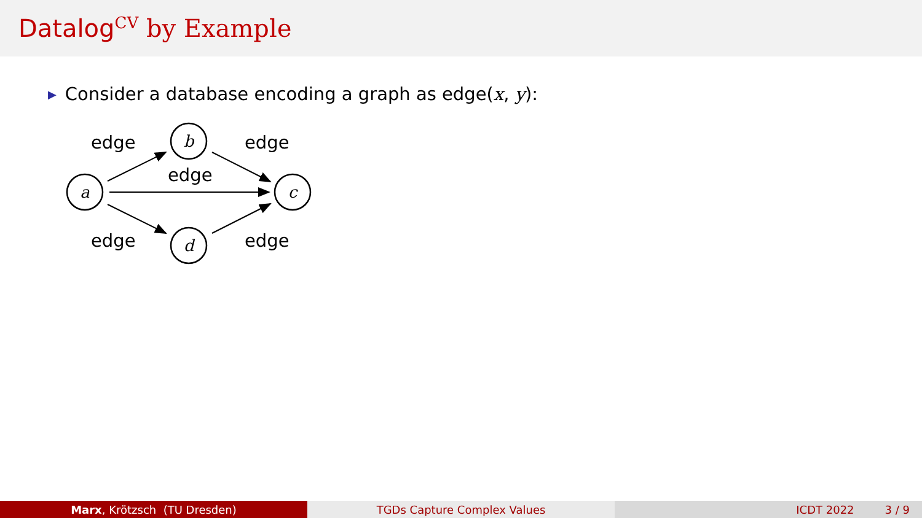Datalog<sup>CV</sup> by Example
▶ Consider a database encoding a graph as edge(x, y):
a
b
c
d
edge
edge
edge
edge
edge
Marx, Krötzsch (TU Dresden) TGDs Capture Complex Values ICDT 2022 3 / 9